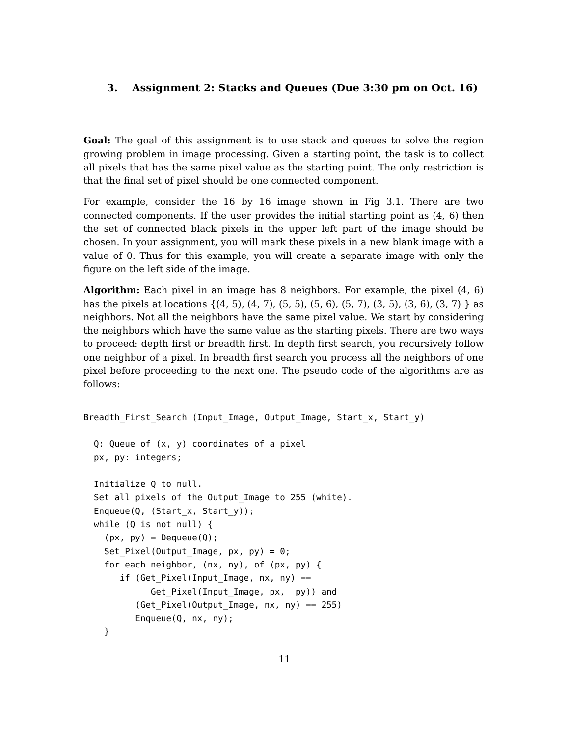3. Assignment 2: Stacks and Queues (Due 3:30 pm on Oct. 16)
Goal: The goal of this assignment is to use stack and queues to solve the region growing problem in image processing. Given a starting point, the task is to collect all pixels that has the same pixel value as the starting point. The only restriction is that the final set of pixel should be one connected component.
For example, consider the 16 by 16 image shown in Fig 3.1. There are two connected components. If the user provides the initial starting point as (4, 6) then the set of connected black pixels in the upper left part of the image should be chosen. In your assignment, you will mark these pixels in a new blank image with a value of 0. Thus for this example, you will create a separate image with only the figure on the left side of the image.
Algorithm: Each pixel in an image has 8 neighbors. For example, the pixel (4, 6) has the pixels at locations {(4, 5), (4, 7), (5, 5), (5, 6), (5, 7), (3, 5), (3, 6), (3, 7) } as neighbors. Not all the neighbors have the same pixel value. We start by considering the neighbors which have the same value as the starting pixels. There are two ways to proceed: depth first or breadth first. In depth first search, you recursively follow one neighbor of a pixel. In breadth first search you process all the neighbors of one pixel before proceeding to the next one. The pseudo code of the algorithms are as follows:
Breadth_First_Search (Input_Image, Output_Image, Start_x, Start_y)

  Q: Queue of (x, y) coordinates of a pixel
  px, py: integers;

  Initialize Q to null.
  Set all pixels of the Output_Image to 255 (white).
  Enqueue(Q, (Start_x, Start_y));
  while (Q is not null) {
    (px, py) = Dequeue(Q);
    Set_Pixel(Output_Image, px, py) = 0;
    for each neighbor, (nx, ny), of (px, py) {
       if (Get_Pixel(Input_Image, nx, ny) ==
             Get_Pixel(Input_Image, px,  py)) and
          (Get_Pixel(Output_Image, nx, ny) == 255)
          Enqueue(Q, nx, ny);
    }
11